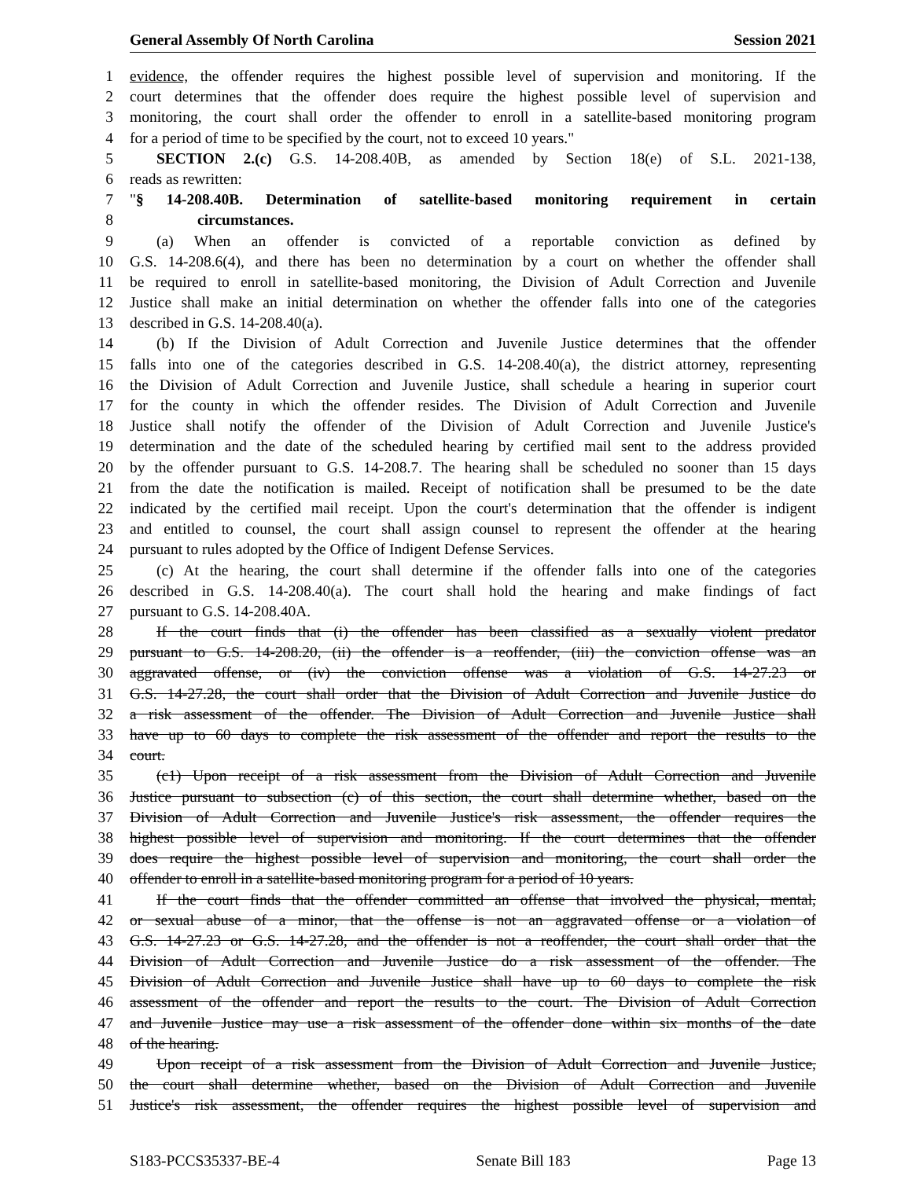General Assembly Of North Carolina Session 2021
1 evidence, the offender requires the highest possible level of supervision and monitoring. If the
2 court determines that the offender does require the highest possible level of supervision and
3 monitoring, the court shall order the offender to enroll in a satellite-based monitoring program
4 for a period of time to be specified by the court, not to exceed 10 years."
5 SECTION 2.(c) G.S. 14-208.40B, as amended by Section 18(e) of S.L. 2021-138,
6 reads as rewritten:
7 "§ 14-208.40B. Determination of satellite-based monitoring requirement in certain
8 circumstances.
9 (a) When an offender is convicted of a reportable conviction as defined by
10 G.S. 14-208.6(4), and there has been no determination by a court on whether the offender shall
11 be required to enroll in satellite-based monitoring, the Division of Adult Correction and Juvenile
12 Justice shall make an initial determination on whether the offender falls into one of the categories
13 described in G.S. 14-208.40(a).
14 (b) If the Division of Adult Correction and Juvenile Justice determines that the offender
15 falls into one of the categories described in G.S. 14-208.40(a), the district attorney, representing
16 the Division of Adult Correction and Juvenile Justice, shall schedule a hearing in superior court
17 for the county in which the offender resides. The Division of Adult Correction and Juvenile
18 Justice shall notify the offender of the Division of Adult Correction and Juvenile Justice's
19 determination and the date of the scheduled hearing by certified mail sent to the address provided
20 by the offender pursuant to G.S. 14-208.7. The hearing shall be scheduled no sooner than 15 days
21 from the date the notification is mailed. Receipt of notification shall be presumed to be the date
22 indicated by the certified mail receipt. Upon the court's determination that the offender is indigent
23 and entitled to counsel, the court shall assign counsel to represent the offender at the hearing
24 pursuant to rules adopted by the Office of Indigent Defense Services.
25 (c) At the hearing, the court shall determine if the offender falls into one of the categories
26 described in G.S. 14-208.40(a). The court shall hold the hearing and make findings of fact
27 pursuant to G.S. 14-208.40A.
28 If the court finds that (i) the offender has been classified as a sexually violent predator
29 pursuant to G.S. 14-208.20, (ii) the offender is a reoffender, (iii) the conviction offense was an
30 aggravated offense, or (iv) the conviction offense was a violation of G.S. 14-27.23 or
31 G.S. 14-27.28, the court shall order that the Division of Adult Correction and Juvenile Justice do
32 a risk assessment of the offender. The Division of Adult Correction and Juvenile Justice shall
33 have up to 60 days to complete the risk assessment of the offender and report the results to the
34 court.
35 (c1) Upon receipt of a risk assessment from the Division of Adult Correction and Juvenile
36 Justice pursuant to subsection (c) of this section, the court shall determine whether, based on the
37 Division of Adult Correction and Juvenile Justice's risk assessment, the offender requires the
38 highest possible level of supervision and monitoring. If the court determines that the offender
39 does require the highest possible level of supervision and monitoring, the court shall order the
40 offender to enroll in a satellite-based monitoring program for a period of 10 years.
41 If the court finds that the offender committed an offense that involved the physical, mental,
42 or sexual abuse of a minor, that the offense is not an aggravated offense or a violation of
43 G.S. 14-27.23 or G.S. 14-27.28, and the offender is not a reoffender, the court shall order that the
44 Division of Adult Correction and Juvenile Justice do a risk assessment of the offender. The
45 Division of Adult Correction and Juvenile Justice shall have up to 60 days to complete the risk
46 assessment of the offender and report the results to the court. The Division of Adult Correction
47 and Juvenile Justice may use a risk assessment of the offender done within six months of the date
48 of the hearing.
49 Upon receipt of a risk assessment from the Division of Adult Correction and Juvenile Justice,
50 the court shall determine whether, based on the Division of Adult Correction and Juvenile
51 Justice's risk assessment, the offender requires the highest possible level of supervision and
S183-PCCS35337-BE-4 Senate Bill 183 Page 13